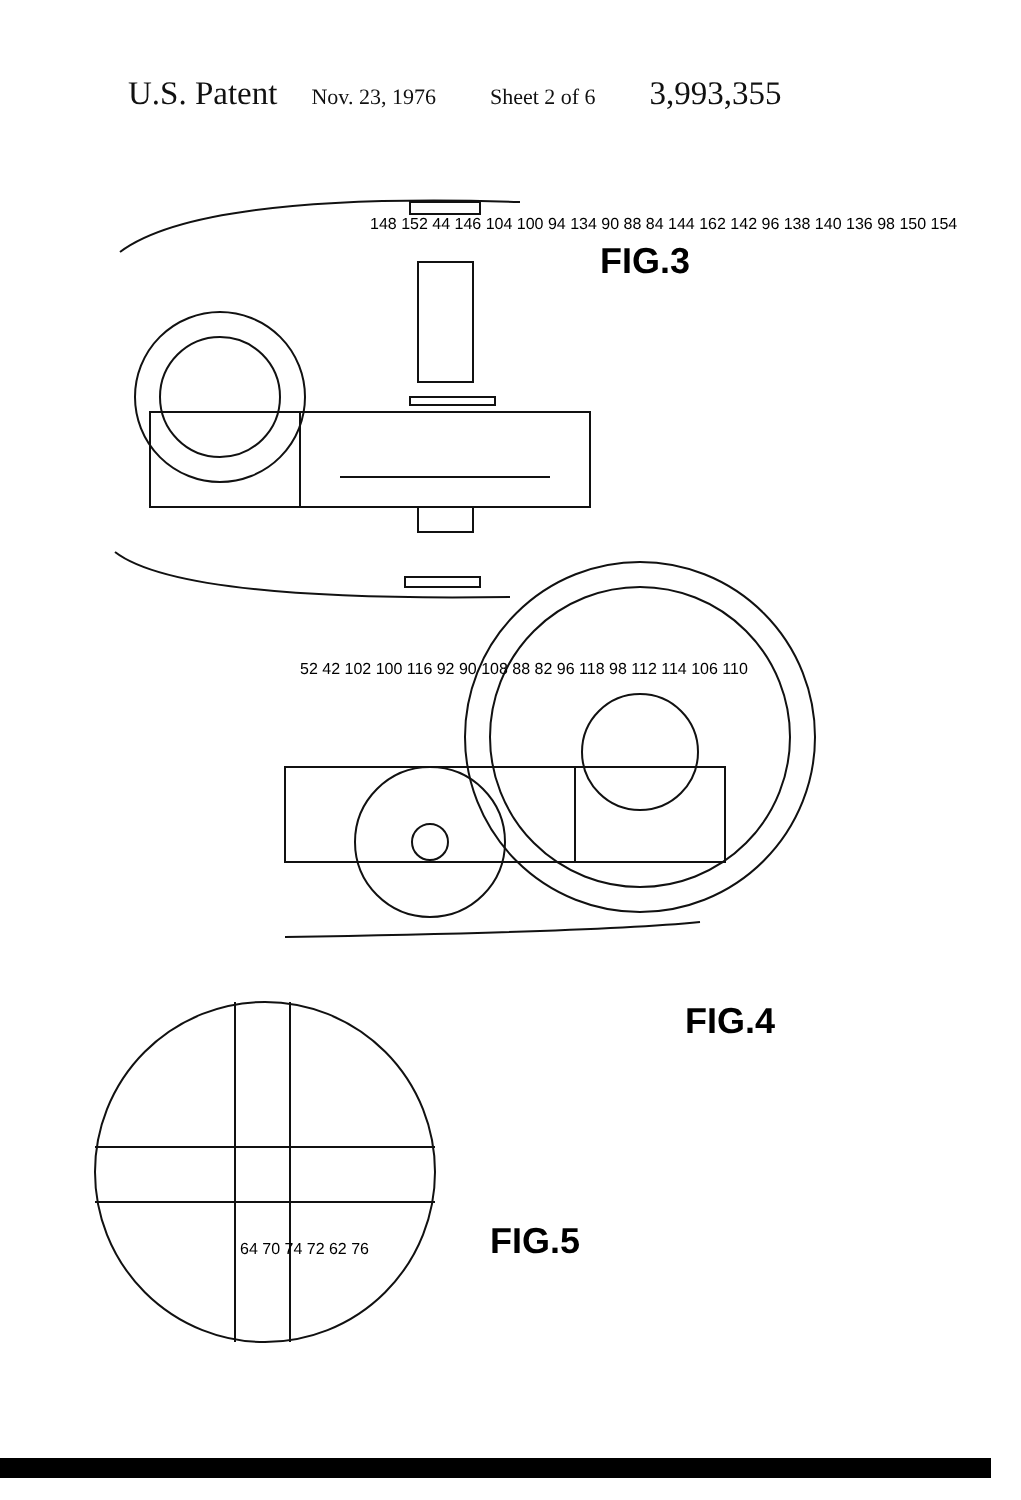U.S. Patent Nov. 23, 1976 Sheet 2 of 6 3,993,355
FIG.3
FIG.4
FIG.5
148 152 44 146 104 100 94 134 90 88 84 144 162 142 96 138 140 136 98 150 154
52 42 102 100 116 92 90 108 88 82 96 118 98 112 114 106 110
64 70 74 72 62 76